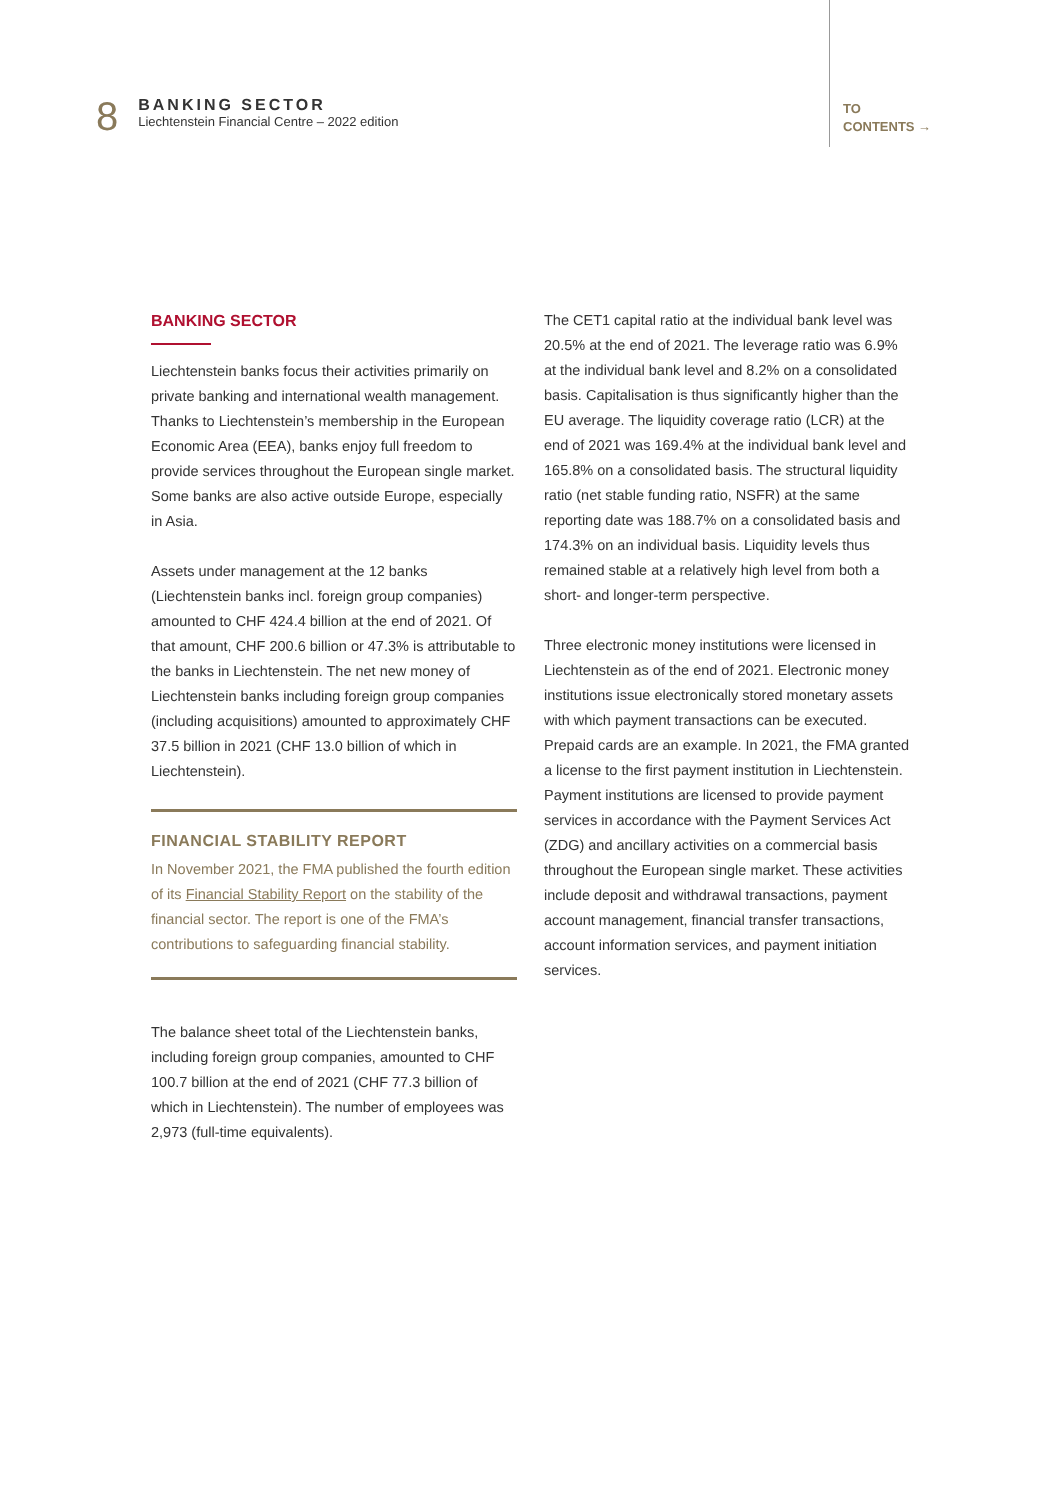8
BANKING SECTOR
Liechtenstein Financial Centre – 2022 edition
TO
CONTENTS →
BANKING SECTOR
Liechtenstein banks focus their activities primarily on private banking and international wealth management. Thanks to Liechtenstein’s membership in the European Economic Area (EEA), banks enjoy full freedom to provide services throughout the European single market. Some banks are also active outside Europe, especially in Asia.
Assets under management at the 12 banks (Liechtenstein banks incl. foreign group companies) amounted to CHF 424.4 billion at the end of 2021. Of that amount, CHF 200.6 billion or 47.3% is attributable to the banks in Liechtenstein. The net new money of Liechtenstein banks including foreign group companies (including acquisitions) amounted to approximately CHF 37.5 billion in 2021 (CHF 13.0 billion of which in Liechtenstein).
FINANCIAL STABILITY REPORT
In November 2021, the FMA published the fourth edition of its Financial Stability Report on the stability of the financial sector. The report is one of the FMA’s contributions to safeguarding financial stability.
The balance sheet total of the Liechtenstein banks, including foreign group companies, amounted to CHF 100.7 billion at the end of 2021 (CHF 77.3 billion of which in Liechtenstein). The number of employees was 2,973 (full-time equivalents).
The CET1 capital ratio at the individual bank level was 20.5% at the end of 2021. The leverage ratio was 6.9% at the individual bank level and 8.2% on a consolidated basis. Capitalisation is thus significantly higher than the EU average. The liquidity coverage ratio (LCR) at the end of 2021 was 169.4% at the individual bank level and 165.8% on a consolidated basis. The structural liquidity ratio (net stable funding ratio, NSFR) at the same reporting date was 188.7% on a consolidated basis and 174.3% on an individual basis. Liquidity levels thus remained stable at a relatively high level from both a short- and longer-term perspective.
Three electronic money institutions were licensed in Liechtenstein as of the end of 2021. Electronic money institutions issue electronically stored monetary assets with which payment transactions can be executed. Prepaid cards are an example. In 2021, the FMA granted a license to the first payment institution in Liechtenstein. Payment institutions are licensed to provide payment services in accordance with the Payment Services Act (ZDG) and ancillary activities on a commercial basis throughout the European single market. These activities include deposit and withdrawal transactions, payment account management, financial transfer transactions, account information services, and payment initiation services.